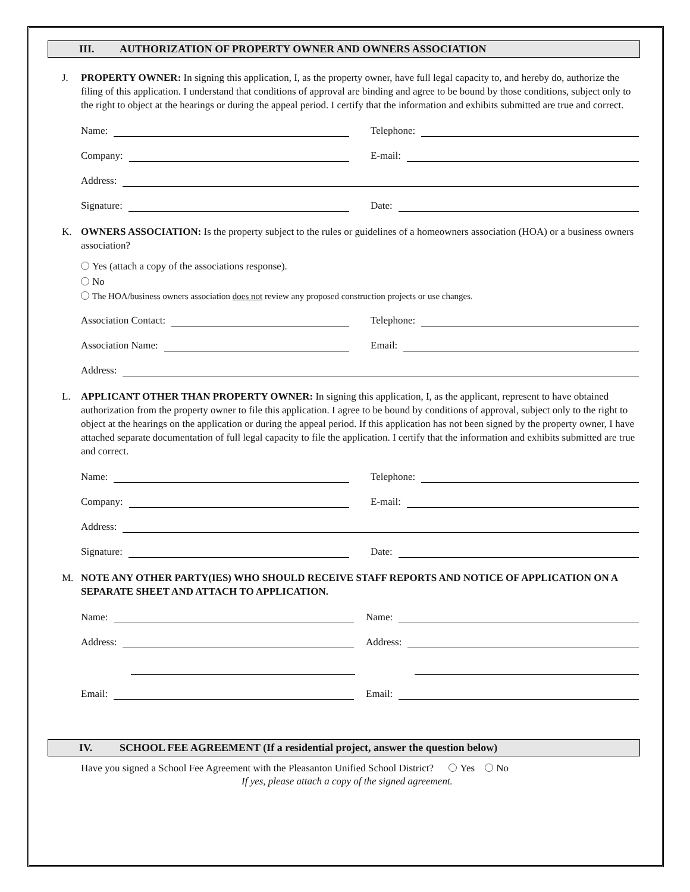III. AUTHORIZATION OF PROPERTY OWNER AND OWNERS ASSOCIATION
J. PROPERTY OWNER: In signing this application, I, as the property owner, have full legal capacity to, and hereby do, authorize the filing of this application. I understand that conditions of approval are binding and agree to be bound by those conditions, subject only to the right to object at the hearings or during the appeal period. I certify that the information and exhibits submitted are true and correct.
Name: Telephone:
Company: E-mail:
Address:
Signature: Date:
K. OWNERS ASSOCIATION: Is the property subject to the rules or guidelines of a homeowners association (HOA) or a business owners association?
Yes (attach a copy of the associations response).
No
The HOA/business owners association does not review any proposed construction projects or use changes.
Association Contact: Telephone:
Association Name: Email:
Address:
L. APPLICANT OTHER THAN PROPERTY OWNER: In signing this application, I, as the applicant, represent to have obtained authorization from the property owner to file this application. I agree to be bound by conditions of approval, subject only to the right to object at the hearings on the application or during the appeal period. If this application has not been signed by the property owner, I have attached separate documentation of full legal capacity to file the application. I certify that the information and exhibits submitted are true and correct.
Name: Telephone:
Company: E-mail:
Address:
Signature: Date:
M. NOTE ANY OTHER PARTY(IES) WHO SHOULD RECEIVE STAFF REPORTS AND NOTICE OF APPLICATION ON A SEPARATE SHEET AND ATTACH TO APPLICATION.
Name: Name:
Address: Address:
Email: Email:
IV. SCHOOL FEE AGREEMENT (If a residential project, answer the question below)
Have you signed a School Fee Agreement with the Pleasanton Unified School District? Yes No
If yes, please attach a copy of the signed agreement.